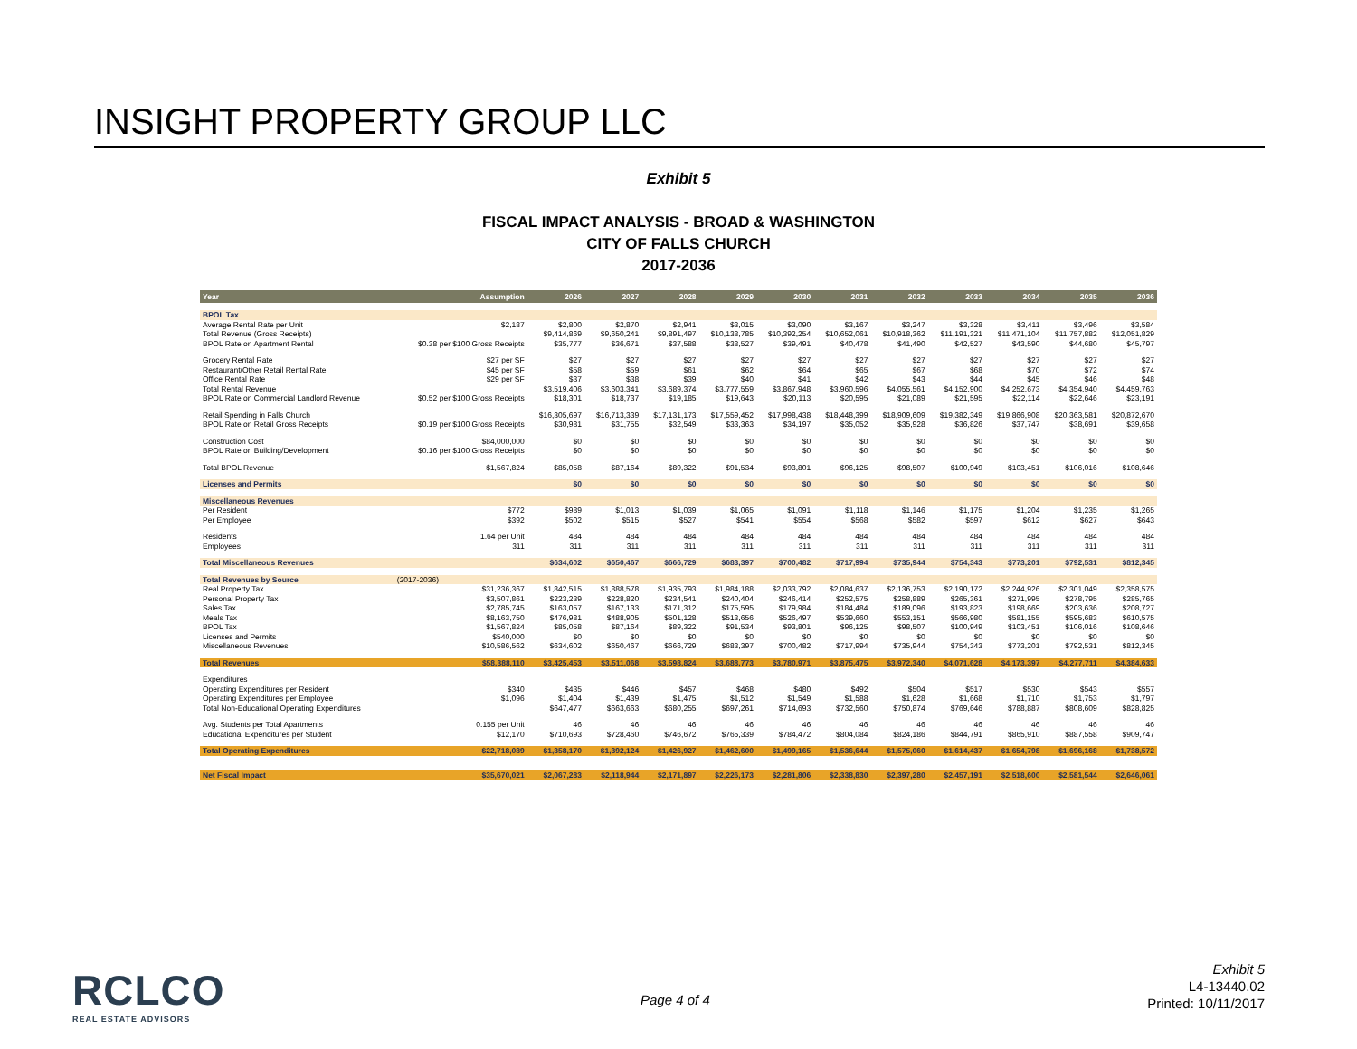INSIGHT PROPERTY GROUP LLC
Exhibit 5
FISCAL IMPACT ANALYSIS - BROAD & WASHINGTON
CITY OF FALLS CHURCH
2017-2036
| Year | Assumption | 2026 | 2027 | 2028 | 2029 | 2030 | 2031 | 2032 | 2033 | 2034 | 2035 | 2036 |
| --- | --- | --- | --- | --- | --- | --- | --- | --- | --- | --- | --- | --- |
| BPOL Tax | | | | | | | | | | | | |
| Average Rental Rate per Unit | $2,187 | $2,800 | $2,870 | $2,941 | $3,015 | $3,090 | $3,167 | $3,247 | $3,328 | $3,411 | $3,496 | $3,584 |
| Total Revenue (Gross Receipts) | | $9,414,869 | $9,650,241 | $9,891,497 | $10,138,785 | $10,392,254 | $10,652,061 | $10,918,362 | $11,191,321 | $11,471,104 | $11,757,882 | $12,051,829 |
| BPOL Rate on Apartment Rental | $0.38 per $100 Gross Receipts | $35,777 | $36,671 | $37,588 | $38,527 | $39,491 | $40,478 | $41,490 | $42,527 | $43,590 | $44,680 | $45,797 |
| Grocery Rental Rate | $27 per SF | $27 | $27 | $27 | $27 | $27 | $27 | $27 | $27 | $27 | $27 | $27 |
| Restaurant/Other Retail Rental Rate | $45 per SF | $58 | $59 | $61 | $62 | $64 | $65 | $67 | $68 | $70 | $72 | $74 |
| Office Rental Rate | $29 per SF | $37 | $38 | $39 | $40 | $41 | $42 | $43 | $44 | $45 | $46 | $48 |
| Total Rental Revenue | | $3,519,406 | $3,603,341 | $3,689,374 | $3,777,559 | $3,867,948 | $3,960,596 | $4,055,561 | $4,152,900 | $4,252,673 | $4,354,940 | $4,459,763 |
| BPOL Rate on Commercial Landlord Revenue | $0.52 per $100 Gross Receipts | $18,301 | $18,737 | $19,185 | $19,643 | $20,113 | $20,595 | $21,089 | $21,595 | $22,114 | $22,646 | $23,191 |
| Retail Spending in Falls Church | | $16,305,697 | $16,713,339 | $17,131,173 | $17,559,452 | $17,998,438 | $18,448,399 | $18,909,609 | $19,382,349 | $19,866,908 | $20,363,581 | $20,872,670 |
| BPOL Rate on Retail Gross Receipts | $0.19 per $100 Gross Receipts | $30,981 | $31,755 | $32,549 | $33,363 | $34,197 | $35,052 | $35,928 | $36,826 | $37,747 | $38,691 | $39,658 |
| Construction Cost | $84,000,000 | $0 | $0 | $0 | $0 | $0 | $0 | $0 | $0 | $0 | $0 | $0 |
| BPOL Rate on Building/Development | $0.16 per $100 Gross Receipts | $0 | $0 | $0 | $0 | $0 | $0 | $0 | $0 | $0 | $0 | $0 |
| Total BPOL Revenue | $1,567,824 | $85,058 | $87,164 | $89,322 | $91,534 | $93,801 | $96,125 | $98,507 | $100,949 | $103,451 | $106,016 | $108,646 |
| Licenses and Permits | | $0 | $0 | $0 | $0 | $0 | $0 | $0 | $0 | $0 | $0 | $0 |
| Miscellaneous Revenues | | | | | | | | | | | | |
| Per Resident | $772 | $989 | $1,013 | $1,039 | $1,065 | $1,091 | $1,118 | $1,146 | $1,175 | $1,204 | $1,235 | $1,265 |
| Per Employee | $392 | $502 | $515 | $527 | $541 | $554 | $568 | $582 | $597 | $612 | $627 | $643 |
| Residents | 1.64 per Unit | 484 | 484 | 484 | 484 | 484 | 484 | 484 | 484 | 484 | 484 | 484 |
| Employees | 311 | 311 | 311 | 311 | 311 | 311 | 311 | 311 | 311 | 311 | 311 | 311 |
| Total Miscellaneous Revenues | | $634,602 | $650,467 | $666,729 | $683,397 | $700,482 | $717,994 | $735,944 | $754,343 | $773,201 | $792,531 | $812,345 |
| Total Revenues by Source | (2017-2036) | | | | | | | | | | | |
| Real Property Tax | $31,236,367 | $1,842,515 | $1,888,578 | $1,935,793 | $1,984,188 | $2,033,792 | $2,084,637 | $2,136,753 | $2,190,172 | $2,244,926 | $2,301,049 | $2,358,575 |
| Personal Property Tax | $3,507,861 | $223,239 | $228,820 | $234,541 | $240,404 | $246,414 | $252,575 | $258,889 | $265,361 | $271,995 | $278,795 | $285,765 |
| Sales Tax | $2,785,745 | $163,057 | $167,133 | $171,312 | $175,595 | $179,984 | $184,484 | $189,096 | $193,823 | $198,669 | $203,636 | $208,727 |
| Meals Tax | $8,163,750 | $476,981 | $488,905 | $501,128 | $513,656 | $526,497 | $539,660 | $553,151 | $566,980 | $581,155 | $595,683 | $610,575 |
| BPOL Tax | $1,567,824 | $85,058 | $87,164 | $89,322 | $91,534 | $93,801 | $96,125 | $98,507 | $100,949 | $103,451 | $106,016 | $108,646 |
| Licenses and Permits | $540,000 | $0 | $0 | $0 | $0 | $0 | $0 | $0 | $0 | $0 | $0 | $0 |
| Miscellaneous Revenues | $10,586,562 | $634,602 | $650,467 | $666,729 | $683,397 | $700,482 | $717,994 | $735,944 | $754,343 | $773,201 | $792,531 | $812,345 |
| Total Revenues | $58,388,110 | $3,425,453 | $3,511,068 | $3,598,824 | $3,688,773 | $3,780,971 | $3,875,475 | $3,972,340 | $4,071,628 | $4,173,397 | $4,277,711 | $4,384,633 |
| Expenditures | | | | | | | | | | | | |
| Operating Expenditures per Resident | $340 | $435 | $446 | $457 | $468 | $480 | $492 | $504 | $517 | $530 | $543 | $557 |
| Operating Expenditures per Employee | $1,096 | $1,404 | $1,439 | $1,475 | $1,512 | $1,549 | $1,588 | $1,628 | $1,668 | $1,710 | $1,753 | $1,797 |
| Total Non-Educational Operating Expenditures | | $647,477 | $663,663 | $680,255 | $697,261 | $714,693 | $732,560 | $750,874 | $769,646 | $788,887 | $808,609 | $828,825 |
| Avg. Students per Total Apartments | 0.155 per Unit | 46 | 46 | 46 | 46 | 46 | 46 | 46 | 46 | 46 | 46 | 46 |
| Educational Expenditures per Student | $12,170 | $710,693 | $728,460 | $746,672 | $765,339 | $784,472 | $804,084 | $824,186 | $844,791 | $865,910 | $887,558 | $909,747 |
| Total Operating Expenditures | $22,718,089 | $1,358,170 | $1,392,124 | $1,426,927 | $1,462,600 | $1,499,165 | $1,536,644 | $1,575,060 | $1,614,437 | $1,654,798 | $1,696,168 | $1,738,572 |
| Net Fiscal Impact | $35,670,021 | $2,067,283 | $2,118,944 | $2,171,897 | $2,226,173 | $2,281,806 | $2,338,830 | $2,397,280 | $2,457,191 | $2,518,600 | $2,581,544 | $2,646,061 |
RCLCO
REAL ESTATE ADVISORS
Page 4 of 4
Exhibit 5
L4-13440.02
Printed: 10/11/2017